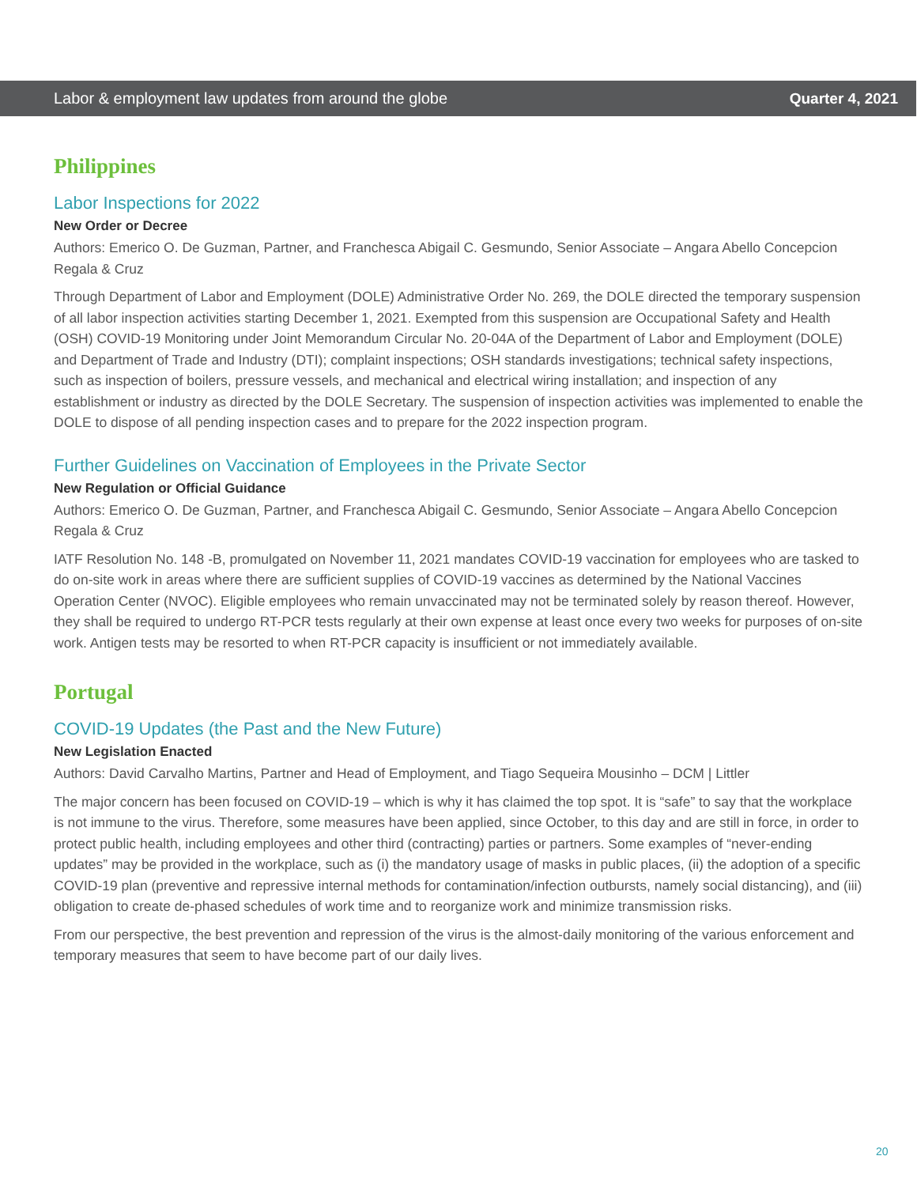Labor & employment law updates from around the globe Quarter 4, 2021
Philippines
Labor Inspections for 2022
New Order or Decree
Authors: Emerico O. De Guzman, Partner, and Franchesca Abigail C. Gesmundo, Senior Associate – Angara Abello Concepcion Regala & Cruz
Through Department of Labor and Employment (DOLE) Administrative Order No. 269, the DOLE directed the temporary suspension of all labor inspection activities starting December 1, 2021. Exempted from this suspension are Occupational Safety and Health (OSH) COVID-19 Monitoring under Joint Memorandum Circular No. 20-04A of the Department of Labor and Employment (DOLE) and Department of Trade and Industry (DTI); complaint inspections; OSH standards investigations; technical safety inspections, such as inspection of boilers, pressure vessels, and mechanical and electrical wiring installation; and inspection of any establishment or industry as directed by the DOLE Secretary. The suspension of inspection activities was implemented to enable the DOLE to dispose of all pending inspection cases and to prepare for the 2022 inspection program.
Further Guidelines on Vaccination of Employees in the Private Sector
New Regulation or Official Guidance
Authors: Emerico O. De Guzman, Partner, and Franchesca Abigail C. Gesmundo, Senior Associate – Angara Abello Concepcion Regala & Cruz
IATF Resolution No. 148 -B, promulgated on November 11, 2021 mandates COVID-19 vaccination for employees who are tasked to do on-site work in areas where there are sufficient supplies of COVID-19 vaccines as determined by the National Vaccines Operation Center (NVOC). Eligible employees who remain unvaccinated may not be terminated solely by reason thereof. However, they shall be required to undergo RT-PCR tests regularly at their own expense at least once every two weeks for purposes of on-site work. Antigen tests may be resorted to when RT-PCR capacity is insufficient or not immediately available.
Portugal
COVID-19 Updates (the Past and the New Future)
New Legislation Enacted
Authors: David Carvalho Martins, Partner and Head of Employment, and Tiago Sequeira Mousinho – DCM | Littler
The major concern has been focused on COVID-19 – which is why it has claimed the top spot. It is “safe” to say that the workplace is not immune to the virus. Therefore, some measures have been applied, since October, to this day and are still in force, in order to protect public health, including employees and other third (contracting) parties or partners. Some examples of “never-ending updates” may be provided in the workplace, such as (i) the mandatory usage of masks in public places, (ii) the adoption of a specific COVID-19 plan (preventive and repressive internal methods for contamination/infection outbursts, namely social distancing), and (iii) obligation to create de-phased schedules of work time and to reorganize work and minimize transmission risks.
From our perspective, the best prevention and repression of the virus is the almost-daily monitoring of the various enforcement and temporary measures that seem to have become part of our daily lives.
20